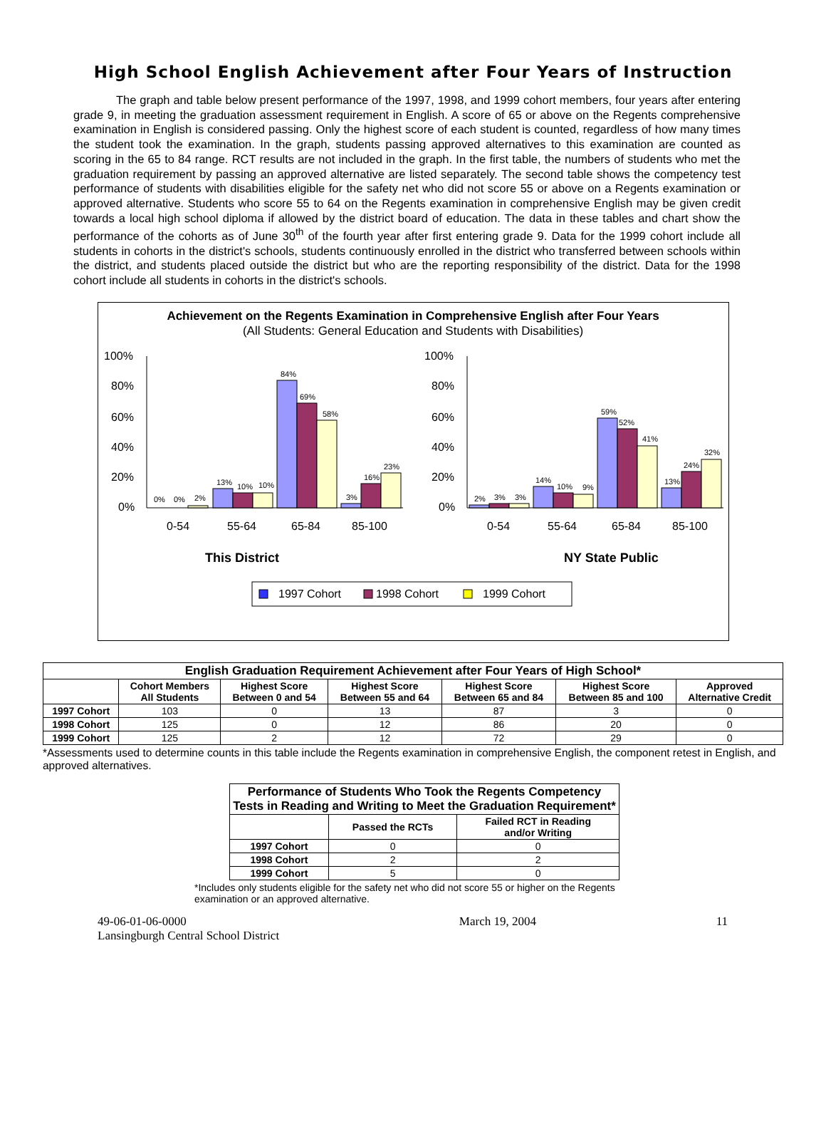High School English Achievement after Four Years of Instruction
The graph and table below present performance of the 1997, 1998, and 1999 cohort members, four years after entering grade 9, in meeting the graduation assessment requirement in English. A score of 65 or above on the Regents comprehensive examination in English is considered passing. Only the highest score of each student is counted, regardless of how many times the student took the examination. In the graph, students passing approved alternatives to this examination are counted as scoring in the 65 to 84 range. RCT results are not included in the graph. In the first table, the numbers of students who met the graduation requirement by passing an approved alternative are listed separately. The second table shows the competency test performance of students with disabilities eligible for the safety net who did not score 55 or above on a Regents examination or approved alternative. Students who score 55 to 64 on the Regents examination in comprehensive English may be given credit towards a local high school diploma if allowed by the district board of education. The data in these tables and chart show the performance of the cohorts as of June 30<sup>th</sup> of the fourth year after first entering grade 9. Data for the 1999 cohort include all students in cohorts in the district's schools, students continuously enrolled in the district who transferred between schools within the district, and students placed outside the district but who are the reporting responsibility of the district. Data for the 1998 cohort include all students in cohorts in the district's schools.
Achievement on the Regents Examination in Comprehensive English after Four Years
(All Students: General Education and Students with Disabilities)
100%
80%
60%
40%
20%
0%
100%
80%
60%
40%
20%
0%
0%
0%
2%
13%
10%
10%
84%
69%
58%
3%
16%
23%
2%
3%
3%
14%
10%
9%
59%
52%
41%
13%
24%
32%
0-54
55-64
65-84
85-100
0-54
55-64
65-84
85-100
This District
NY State Public
1997 Cohort
1998 Cohort
1999 Cohort
| English Graduation Requirement Achievement after Four Years of High School* | | | | | | |
| --- | --- | --- | --- | --- | --- | --- |
| | Cohort Members All Students | Highest Score Between 0 and 54 | Highest Score Between 55 and 64 | Highest Score Between 65 and 84 | Highest Score Between 85 and 100 | Approved Alternative Credit |
| 1997 Cohort | 103 | 0 | 13 | 87 | 3 | 0 |
| 1998 Cohort | 125 | 0 | 12 | 86 | 20 | 0 |
| 1999 Cohort | 125 | 2 | 12 | 72 | 29 | 0 |
*Assessments used to determine counts in this table include the Regents examination in comprehensive English, the component retest in English, and approved alternatives.
| Performance of Students Who Took the Regents Competency Tests in Reading and Writing to Meet the Graduation Requirement* | | |
| --- | --- | --- |
| | Passed the RCTs | Failed RCT in Reading and/or Writing |
| 1997 Cohort | 0 | 0 |
| 1998 Cohort | 2 | 2 |
| 1999 Cohort | 5 | 0 |
*Includes only students eligible for the safety net who did not score 55 or higher on the Regents examination or an approved alternative.
49-06-01-06-0000
Lansingburgh Central School District
March 19, 2004 11